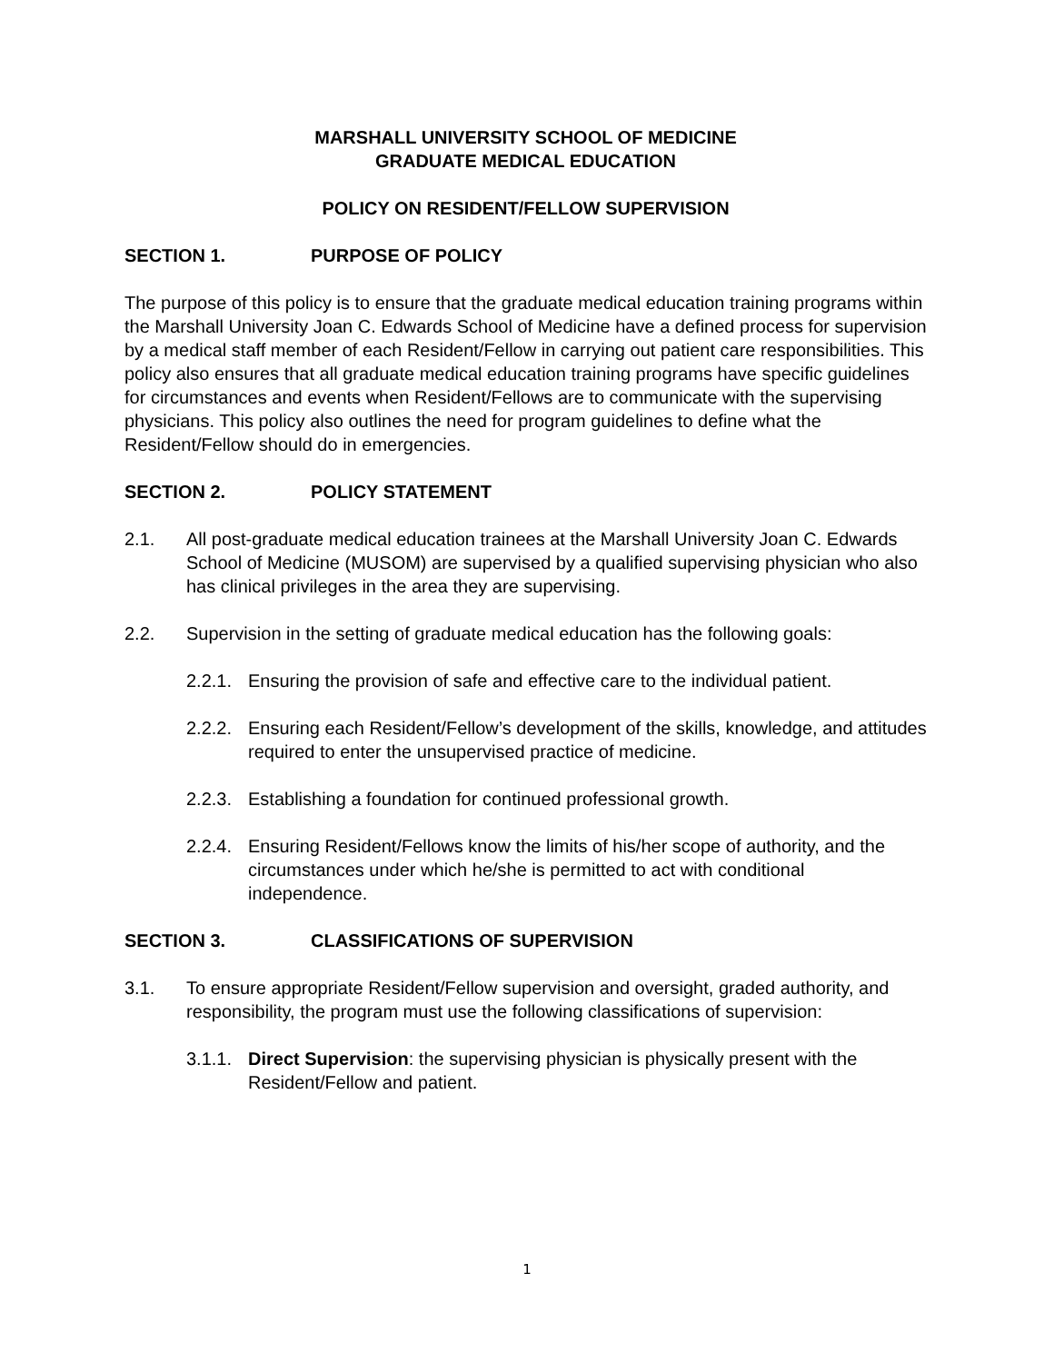MARSHALL UNIVERSITY SCHOOL OF MEDICINE
GRADUATE MEDICAL EDUCATION
POLICY ON RESIDENT/FELLOW SUPERVISION
SECTION 1. PURPOSE OF POLICY
The purpose of this policy is to ensure that the graduate medical education training programs within the Marshall University Joan C. Edwards School of Medicine have a defined process for supervision by a medical staff member of each Resident/Fellow in carrying out patient care responsibilities. This policy also ensures that all graduate medical education training programs have specific guidelines for circumstances and events when Resident/Fellows are to communicate with the supervising physicians. This policy also outlines the need for program guidelines to define what the Resident/Fellow should do in emergencies.
SECTION 2. POLICY STATEMENT
2.1. All post-graduate medical education trainees at the Marshall University Joan C. Edwards School of Medicine (MUSOM) are supervised by a qualified supervising physician who also has clinical privileges in the area they are supervising.
2.2. Supervision in the setting of graduate medical education has the following goals:
2.2.1.
Ensuring the provision of safe and effective care to the individual patient.
2.2.2.
Ensuring each Resident/Fellow’s development of the skills, knowledge, and attitudes required to enter the unsupervised practice of medicine.
2.2.3.
Establishing a foundation for continued professional growth.
2.2.4.
Ensuring Resident/Fellows know the limits of his/her scope of authority, and the circumstances under which he/she is permitted to act with conditional independence.
SECTION 3. CLASSIFICATIONS OF SUPERVISION
3.1. To ensure appropriate Resident/Fellow supervision and oversight, graded authority, and responsibility, the program must use the following classifications of supervision:
3.1.1.
Direct Supervision: the supervising physician is physically present with the Resident/Fellow and patient.
1